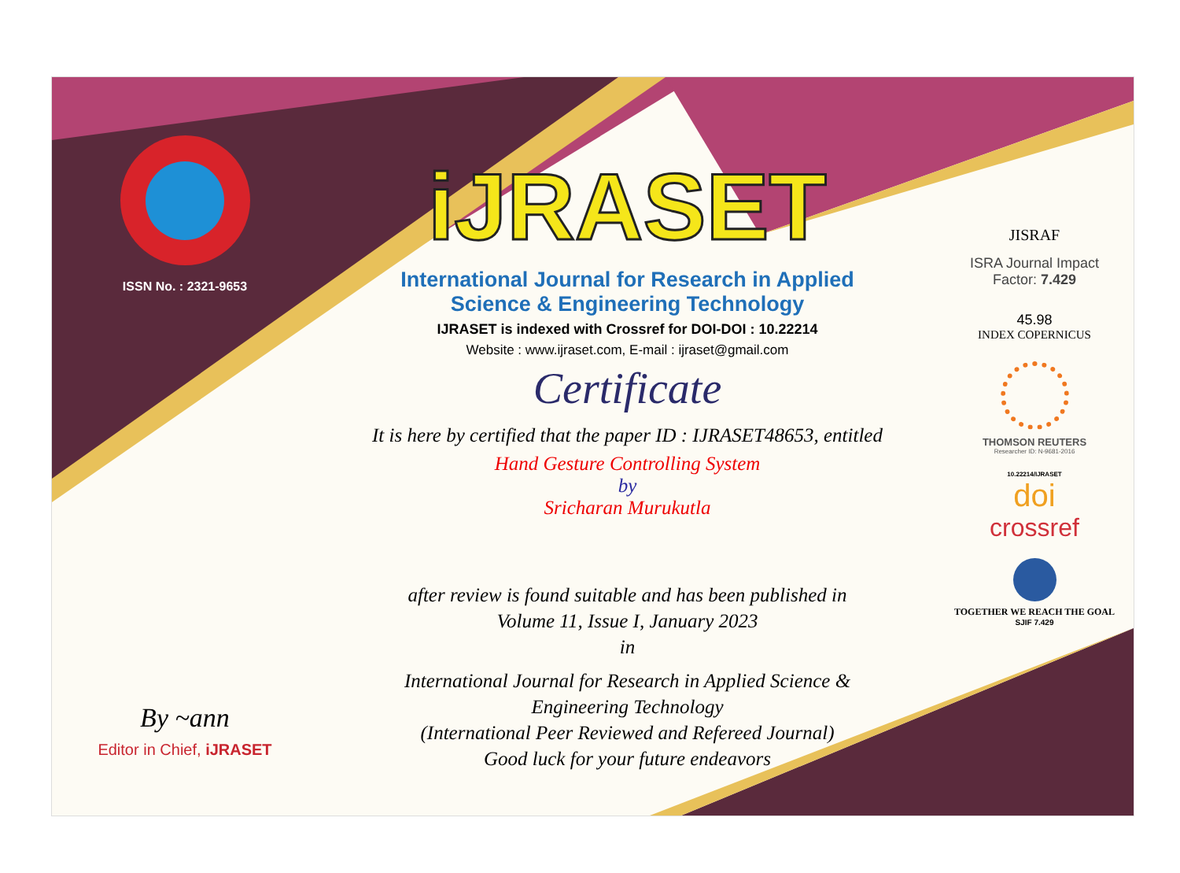ISSN No. : 2321-9653
By ~ann
Editor in Chief, iJRASET
iJRASET
International Journal for Research in Applied
Science & Engineering Technology
IJRASET is indexed with Crossref for DOI-DOI : 10.22214
Website : www.ijraset.com, E-mail : ijraset@gmail.com
Certificate
It is here by certified that the paper ID : IJRASET48653, entitled
Hand Gesture Controlling System
by
Sricharan Murukutla
after review is found suitable and has been published in
Volume 11, Issue I, January 2023
in
International Journal for Research in Applied Science &
Engineering Technology
(International Peer Reviewed and Refereed Journal)
Good luck for your future endeavors
JISRAF
ISRA Journal Impact
Factor: 7.429
45.98
INDEX COPERNICUS
THOMSON REUTERS
Researcher ID: N-9681-2016
10.22214/IJRASET
doi
crossref
TOGETHER WE REACH THE GOAL
SJIF 7.429